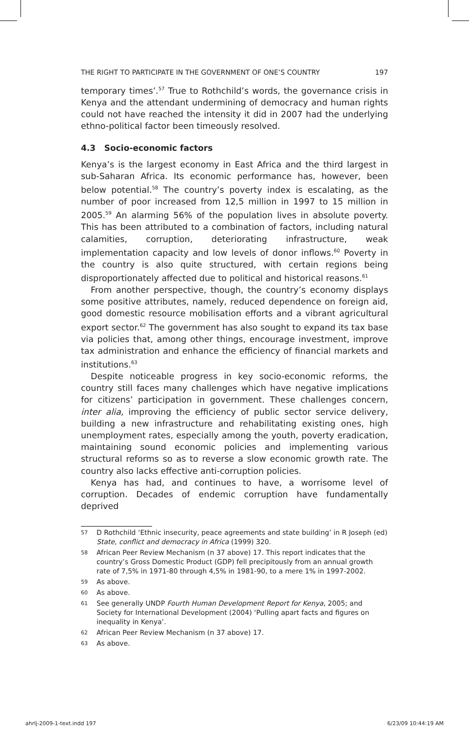THE RIGHT TO PARTICIPATE IN THE GOVERNMENT OF ONE’S COUNTRY 197
temporary times’.<sup>57</sup> True to Rothchild’s words, the governance crisis in Kenya and the attendant undermining of democracy and human rights could not have reached the intensity it did in 2007 had the underlying ethno-political factor been timeously resolved.
4.3 Socio-economic factors
Kenya’s is the largest economy in East Africa and the third largest in sub-Saharan Africa. Its economic performance has, however, been below potential.<sup>58</sup> The country’s poverty index is escalating, as the number of poor increased from 12,5 million in 1997 to 15 million in 2005.<sup>59</sup> An alarming 56% of the population lives in absolute poverty. This has been attributed to a combination of factors, including natural calamities, corruption, deteriorating infrastructure, weak implementation capacity and low levels of donor inflows.<sup>60</sup> Poverty in the country is also quite structured, with certain regions being disproportionately affected due to political and historical reasons.<sup>61</sup>
From another perspective, though, the country’s economy displays some positive attributes, namely, reduced dependence on foreign aid, good domestic resource mobilisation efforts and a vibrant agricultural export sector.<sup>62</sup> The government has also sought to expand its tax base via policies that, among other things, encourage investment, improve tax administration and enhance the efficiency of financial markets and institutions.<sup>63</sup>
Despite noticeable progress in key socio-economic reforms, the country still faces many challenges which have negative implications for citizens’ participation in government. These challenges concern, inter alia, improving the efficiency of public sector service delivery, building a new infrastructure and rehabilitating existing ones, high unemployment rates, especially among the youth, poverty eradication, maintaining sound economic policies and implementing various structural reforms so as to reverse a slow economic growth rate. The country also lacks effective anti-corruption policies.
Kenya has had, and continues to have, a worrisome level of corruption. Decades of endemic corruption have fundamentally deprived
57 D Rothchild ‘Ethnic insecurity, peace agreements and state building’ in R Joseph (ed) State, conflict and democracy in Africa (1999) 320.
58 African Peer Review Mechanism (n 37 above) 17. This report indicates that the country’s Gross Domestic Product (GDP) fell precipitously from an annual growth rate of 7,5% in 1971-80 through 4,5% in 1981-90, to a mere 1% in 1997-2002.
59 As above.
60 As above.
61 See generally UNDP Fourth Human Development Report for Kenya, 2005; and Society for International Development (2004) ‘Pulling apart facts and figures on inequality in Kenya’.
62 African Peer Review Mechanism (n 37 above) 17.
63 As above.
ahrlj-2009-1-text.indd 197 6/23/09 10:44:19 AM